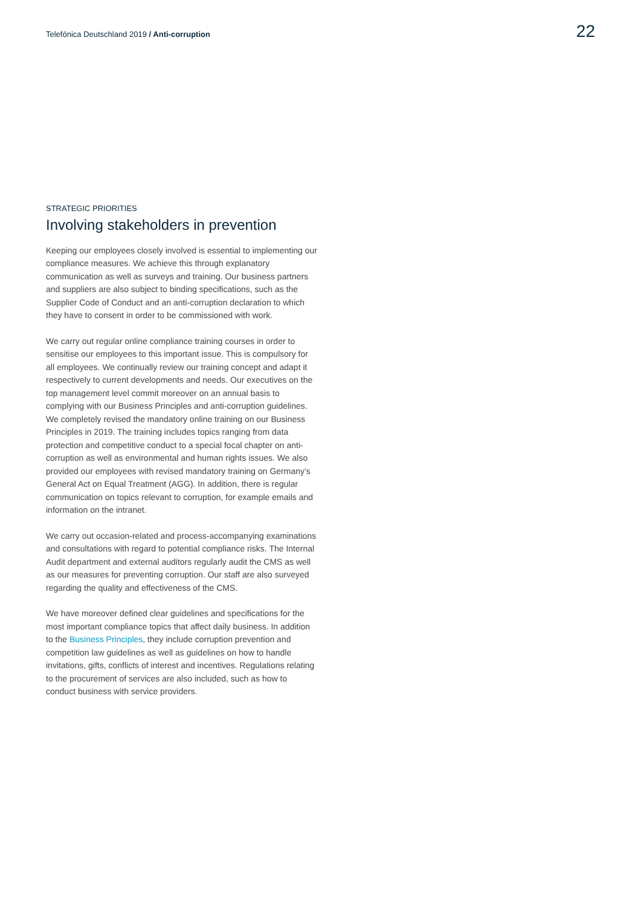Telefónica Deutschland 2019 / Anti-corruption 22
STRATEGIC PRIORITIES
Involving stakeholders in prevention
Keeping our employees closely involved is essential to implementing our compliance measures. We achieve this through explanatory communication as well as surveys and training. Our business partners and suppliers are also subject to binding specifications, such as the Supplier Code of Conduct and an anti-corruption declaration to which they have to consent in order to be commissioned with work.
We carry out regular online compliance training courses in order to sensitise our employees to this important issue. This is compulsory for all employees. We continually review our training concept and adapt it respectively to current developments and needs. Our executives on the top management level commit moreover on an annual basis to complying with our Business Principles and anti-corruption guidelines. We completely revised the mandatory online training on our Business Principles in 2019. The training includes topics ranging from data protection and competitive conduct to a special focal chapter on anti-corruption as well as environmental and human rights issues. We also provided our employees with revised mandatory training on Germany’s General Act on Equal Treatment (AGG). In addition, there is regular communication on topics relevant to corruption, for example emails and information on the intranet.
We carry out occasion-related and process-accompanying examinations and consultations with regard to potential compliance risks. The Internal Audit department and external auditors regularly audit the CMS as well as our measures for preventing corruption. Our staff are also surveyed regarding the quality and effectiveness of the CMS.
We have moreover defined clear guidelines and specifications for the most important compliance topics that affect daily business. In addition to the Business Principles, they include corruption prevention and competition law guidelines as well as guidelines on how to handle invitations, gifts, conflicts of interest and incentives. Regulations relating to the procurement of services are also included, such as how to conduct business with service providers.